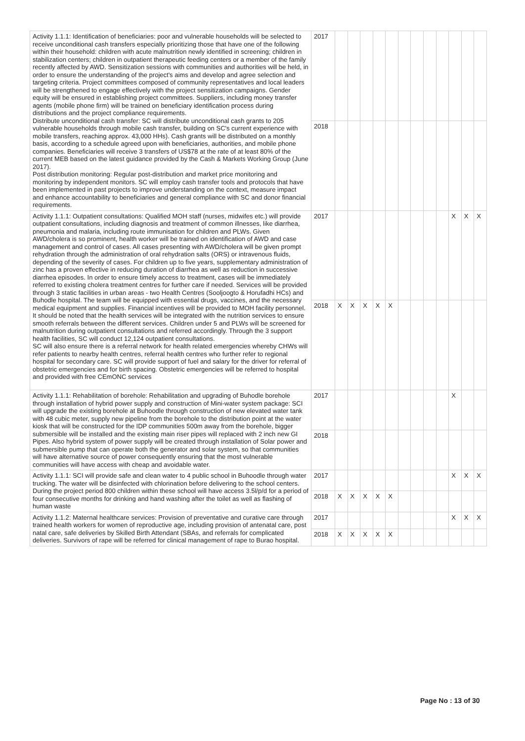| Activity 1.1.1: Identification of beneficiaries: poor and vulnerable households will be selected to receive unconditional cash transfers especially prioritizing those that have one of the following within their household: children with acute malnutrition newly identified in screening; children in stabilization centers; children in outpatient therapeutic feeding centers or a member of the family recently affected by AWD. Sensitization sessions with communities and authorities will be held, in order to ensure the understanding of the project's aims and develop and agree selection and targeting criteria. Project committees composed of community representatives and local leaders will be strengthened to engage effectively with the project sensitization campaigns. Gender equity will be ensured in establishing project committees. Suppliers, including money transfer agents (mobile phone firm) will be trained on beneficiary identification process during distributions and the project compliance requirements. Distribute unconditional cash transfer: SC will distribute unconditional cash grants to 205 vulnerable households through mobile cash transfer, building on SC's current experience with mobile transfers, reaching approx. 43,000 HHs). Cash grants will be distributed on a monthly basis, according to a schedule agreed upon with beneficiaries, authorities, and mobile phone companies. Beneficiaries will receive 3 transfers of US$78 at the rate of at least 80% of the current MEB based on the latest guidance provided by the Cash & Markets Working Group (June 2017). Post distribution monitoring: Regular post-distribution and market price monitoring and monitoring by independent monitors. SC will employ cash transfer tools and protocols that have been implemented in past projects to improve understanding on the context, measure impact and enhance accountability to beneficiaries and general compliance with SC and donor financial requirements. | 2017 | | | | | | | | | | | | |
| | 2018 | | | | | | | | | | | | |
| Activity 1.1.1: Outpatient consultations: Qualified MOH staff (nurses, midwifes etc.) will provide outpatient consultations, including diagnosis and treatment of common illnesses, like diarrhea, pneumonia and malaria, including route immunisation for children and PLWs. Given AWD/cholera is so prominent, health worker will be trained on identification of AWD and case management and control of cases. All cases presenting with AWD/cholera will be given prompt rehydration through the administration of oral rehydration salts (ORS) or intravenous fluids, depending of the severity of cases. For children up to five years, supplementary administration of zinc has a proven effective in reducing duration of diarrhea as well as reduction in successive diarrhea episodes. In order to ensure timely access to treatment, cases will be immediately referred to existing cholera treatment centres for further care if needed. Services will be provided through 3 static facilities in urban areas - two Health Centres (Sooljoogto & Horufadhi HCs) and Buhodle hospital. The team will be equipped with essential drugs, vaccines, and the necessary medical equipment and supplies. Financial incentives will be provided to MOH facility personnel. It should be noted that the health services will be integrated with the nutrition services to ensure smooth referrals between the different services. Children under 5 and PLWs will be screened for malnutrition during outpatient consultations and referred accordingly. Through the 3 support health facilities, SC will conduct 12,124 outpatient consultations. SC will also ensure there is a referral network for health related emergencies whereby CHWs will refer patients to nearby health centres, referral health centres who further refer to regional hospital for secondary care. SC will provide support of fuel and salary for the driver for referral of obstetric emergencies and for birth spacing. Obstetric emergencies will be referred to hospital and provided with free CEmONC services | 2017 | | | | | | | | | | X | X | X |
| | 2018 | X | X | X | X | X | | | | | | | |
| Activity 1.1.1: Rehabilitation of borehole: Rehabilitation and upgrading of Buhodle borehole through installation of hybrid power supply and construction of Mini-water system package: SCI will upgrade the existing borehole at Buhoodle through construction of new elevated water tank with 48 cubic meter, supply new pipeline from the borehole to the distribution point at the water kiosk that will be constructed for the IDP communities 500m away from the borehole, bigger submersible will be installed and the existing main riser pipes will replaced with 2 inch new GI Pipes. Also hybrid system of power supply will be created through installation of Solar power and submersible pump that can operate both the generator and solar system, so that communities will have alternative source of power consequently ensuring that the most vulnerable communities will have access with cheap and avoidable water. | 2017 | | | | | | | | | | X | | |
| | 2018 | | | | | | | | | | | | |
| Activity 1.1.1: SCI will provide safe and clean water to 4 public school in Buhoodle through water trucking. The water will be disinfected with chlorination before delivering to the school centers. During the project period 800 children within these school will have access 3.5l/p/d for a period of four consecutive months for drinking and hand washing after the toilet as well as flashing of human waste | 2017 | | | | | | | | | | X | X | X |
| | 2018 | X | X | X | X | X | | | | | | | |
| Activity 1.1.2: Maternal healthcare services: Provision of preventative and curative care through trained health workers for women of reproductive age, including provision of antenatal care, post natal care, safe deliveries by Skilled Birth Attendant (SBAs, and referrals for complicated deliveries. Survivors of rape will be referred for clinical management of rape to Burao hospital. | 2017 | | | | | | | | | | X | X | X |
| | 2018 | X | X | X | X | X | | | | | | | |
Page No : 13 of 30